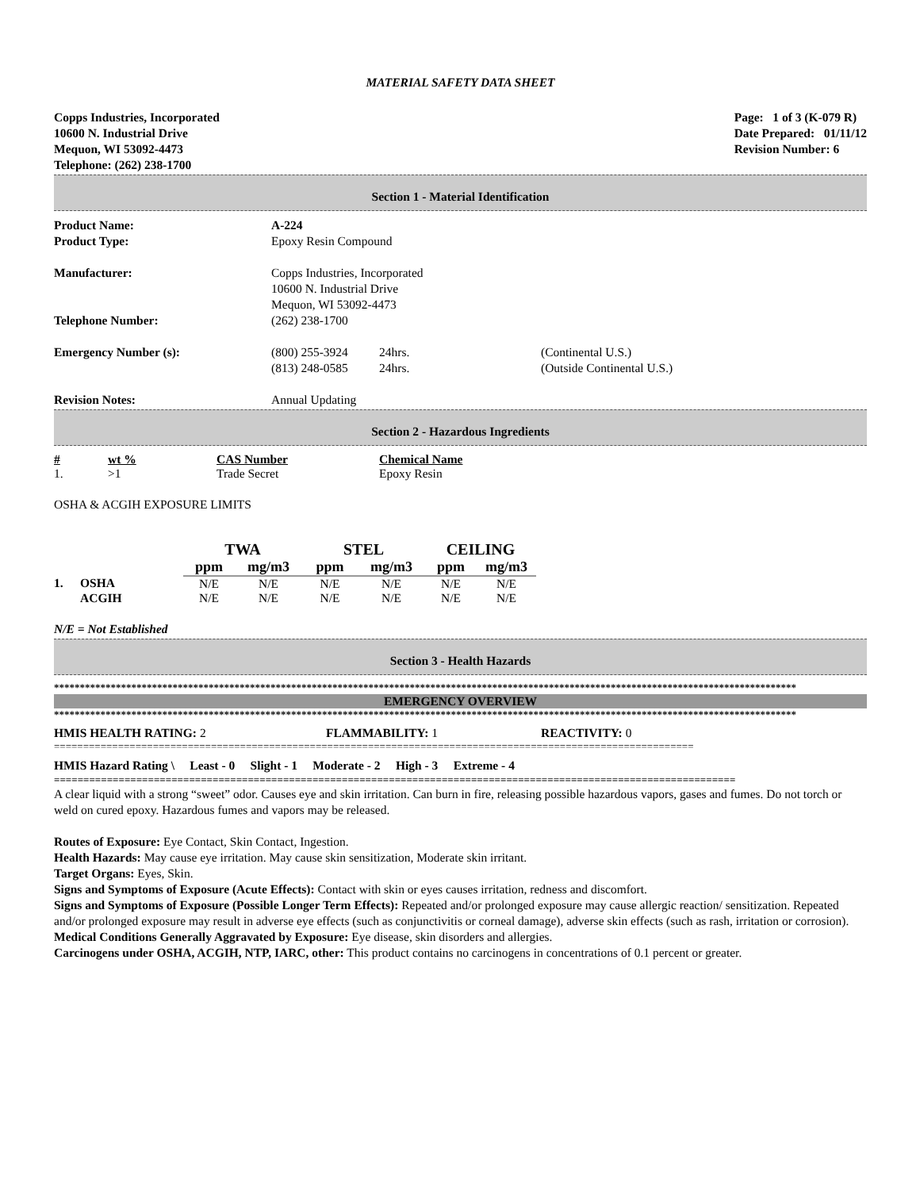MATERIAL SAFETY DATA SHEET
Copps Industries, Incorporated
10600 N. Industrial Drive
Mequon, WI 53092-4473
Telephone: (262) 238-1700
Page: 1 of 3 (K-079 R)
Date Prepared: 01/11/12
Revision Number: 6
Section 1 - Material Identification
| Product Name: | A-224 | | |
| Product Type: | Epoxy Resin Compound | | |
| Manufacturer: | Copps Industries, Incorporated 10600 N. Industrial Drive Mequon, WI 53092-4473 | | |
| Telephone Number: | (262) 238-1700 | | |
| Emergency Number (s): | (800) 255-3924 (813) 248-0585 | 24hrs. 24hrs. | (Continental U.S.) (Outside Continental U.S.) |
| Revision Notes: | Annual Updating | | |
Section 2 - Hazardous Ingredients
| # | wt % | CAS Number | Chemical Name |
| --- | --- | --- | --- |
| 1. | >1 | Trade Secret | Epoxy Resin |
OSHA & ACGIH EXPOSURE LIMITS
| | | TWA | | STEL | | CEILING | |
| --- | --- | --- | --- | --- | --- | --- | --- |
| | | ppm | mg/m3 | ppm | mg/m3 | ppm | mg/m3 |
| 1. | OSHA | N/E | N/E | N/E | N/E | N/E | N/E |
| | ACGIH | N/E | N/E | N/E | N/E | N/E | N/E |
N/E = Not Established
Section 3 - Health Hazards
************************************************************************************************************************************************
EMERGENCY OVERVIEW
************************************************************************************************************************************************
| HMIS HEALTH RATING: 2 | FLAMMABILITY: 1 | REACTIVITY: 0 |
==============================================================================================================
HMIS Hazard Rating \ Least - 0 Slight - 1 Moderate - 2 High - 3 Extreme - 4
====================================================================================================================
A clear liquid with a strong “sweet” odor. Causes eye and skin irritation. Can burn in fire, releasing possible hazardous vapors, gases and fumes. Do not torch or weld on cured epoxy. Hazardous fumes and vapors may be released.
Routes of Exposure: Eye Contact, Skin Contact, Ingestion.
Health Hazards: May cause eye irritation. May cause skin sensitization, Moderate skin irritant.
Target Organs: Eyes, Skin.
Signs and Symptoms of Exposure (Acute Effects): Contact with skin or eyes causes irritation, redness and discomfort.
Signs and Symptoms of Exposure (Possible Longer Term Effects): Repeated and/or prolonged exposure may cause allergic reaction/ sensitization. Repeated and/or prolonged exposure may result in adverse eye effects (such as conjunctivitis or corneal damage), adverse skin effects (such as rash, irritation or corrosion).
Medical Conditions Generally Aggravated by Exposure: Eye disease, skin disorders and allergies.
Carcinogens under OSHA, ACGIH, NTP, IARC, other: This product contains no carcinogens in concentrations of 0.1 percent or greater.